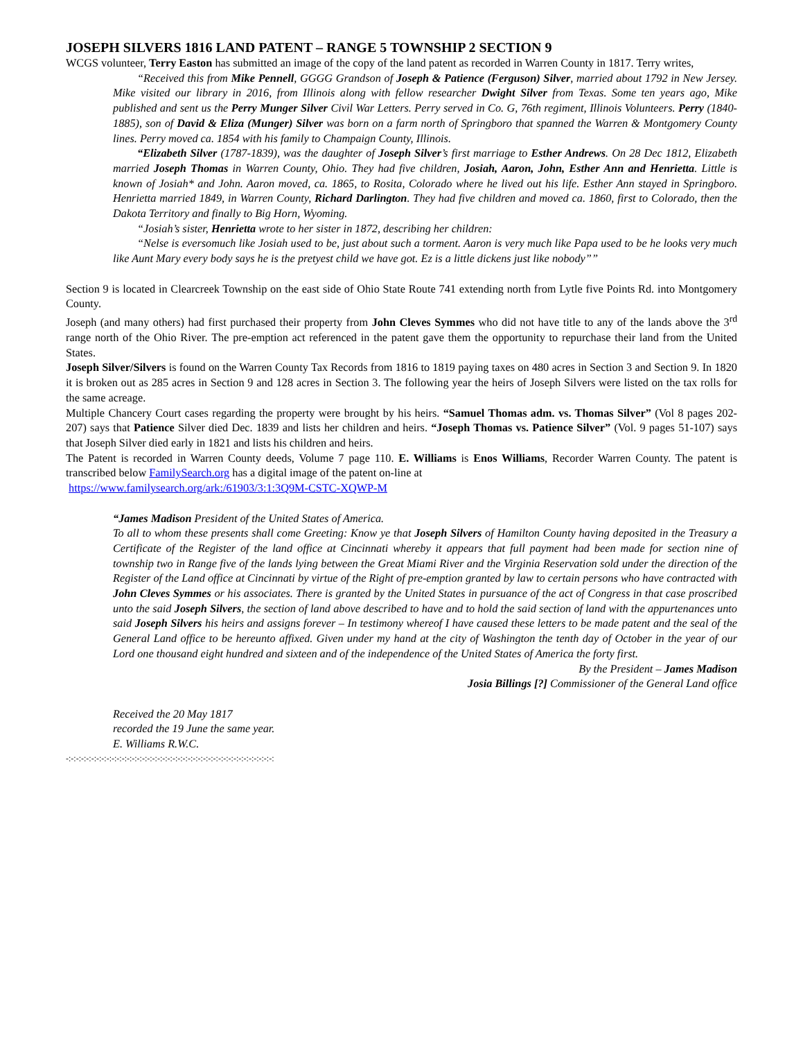JOSEPH SILVERS 1816 LAND PATENT – RANGE 5 TOWNSHIP 2 SECTION 9
WCGS volunteer, Terry Easton has submitted an image of the copy of the land patent as recorded in Warren County in 1817. Terry writes,
“Received this from Mike Pennell, GGGG Grandson of Joseph & Patience (Ferguson) Silver, married about 1792 in New Jersey. Mike visited our library in 2016, from Illinois along with fellow researcher Dwight Silver from Texas. Some ten years ago, Mike published and sent us the Perry Munger Silver Civil War Letters. Perry served in Co. G, 76th regiment, Illinois Volunteers. Perry (1840-1885), son of David & Eliza (Munger) Silver was born on a farm north of Springboro that spanned the Warren & Montgomery County lines. Perry moved ca. 1854 with his family to Champaign County, Illinois.
“Elizabeth Silver (1787-1839), was the daughter of Joseph Silver’s first marriage to Esther Andrews. On 28 Dec 1812, Elizabeth married Joseph Thomas in Warren County, Ohio. They had five children, Josiah, Aaron, John, Esther Ann and Henrietta. Little is known of Josiah* and John. Aaron moved, ca. 1865, to Rosita, Colorado where he lived out his life. Esther Ann stayed in Springboro. Henrietta married 1849, in Warren County, Richard Darlington. They had five children and moved ca. 1860, first to Colorado, then the Dakota Territory and finally to Big Horn, Wyoming.
“Josiah’s sister, Henrietta wrote to her sister in 1872, describing her children:
“Nelse is eversomuch like Josiah used to be, just about such a torment. Aaron is very much like Papa used to be he looks very much like Aunt Mary every body says he is the pretyest child we have got. Ez is a little dickens just like nobody””
Section 9 is located in Clearcreek Township on the east side of Ohio State Route 741 extending north from Lytle five Points Rd. into Montgomery County.
Joseph (and many others) had first purchased their property from John Cleves Symmes who did not have title to any of the lands above the 3<sup>rd</sup> range north of the Ohio River. The pre-emption act referenced in the patent gave them the opportunity to repurchase their land from the United States.
Joseph Silver/Silvers is found on the Warren County Tax Records from 1816 to 1819 paying taxes on 480 acres in Section 3 and Section 9. In 1820 it is broken out as 285 acres in Section 9 and 128 acres in Section 3. The following year the heirs of Joseph Silvers were listed on the tax rolls for the same acreage.
Multiple Chancery Court cases regarding the property were brought by his heirs. “Samuel Thomas adm. vs. Thomas Silver” (Vol 8 pages 202-207) says that Patience Silver died Dec. 1839 and lists her children and heirs. “Joseph Thomas vs. Patience Silver” (Vol. 9 pages 51-107) says that Joseph Silver died early in 1821 and lists his children and heirs.
The Patent is recorded in Warren County deeds, Volume 7 page 110. E. Williams is Enos Williams, Recorder Warren County. The patent is transcribed below FamilySearch.org has a digital image of the patent on-line at
https://www.familysearch.org/ark:/61903/3:1:3Q9M-CSTC-XQWP-M
“James Madison President of the United States of America.
To all to whom these presents shall come Greeting: Know ye that Joseph Silvers of Hamilton County having deposited in the Treasury a Certificate of the Register of the land office at Cincinnati whereby it appears that full payment had been made for section nine of township two in Range five of the lands lying between the Great Miami River and the Virginia Reservation sold under the direction of the Register of the Land office at Cincinnati by virtue of the Right of pre-emption granted by law to certain persons who have contracted with John Cleves Symmes or his associates. There is granted by the United States in pursuance of the act of Congress in that case proscribed unto the said Joseph Silvers, the section of land above described to have and to hold the said section of land with the appurtenances unto said Joseph Silvers his heirs and assigns forever – In testimony whereof I have caused these letters to be made patent and the seal of the General Land office to be hereunto affixed. Given under my hand at the city of Washington the tenth day of October in the year of our Lord one thousand eight hundred and sixteen and of the independence of the United States of America the forty first.
By the President – James Madison
Josia Billings [?] Commissioner of the General Land office
Received the 20 May 1817
recorded the 19 June the same year.
E. Williams R.W.C.
-:-:-:-:-:-:-:-:-:-:-:-:-:-:-:-:-:-:-:-:-:-:-:-:-:-:-:-:-:-:-:-:-:-:-:-:-:-:-:-:-: